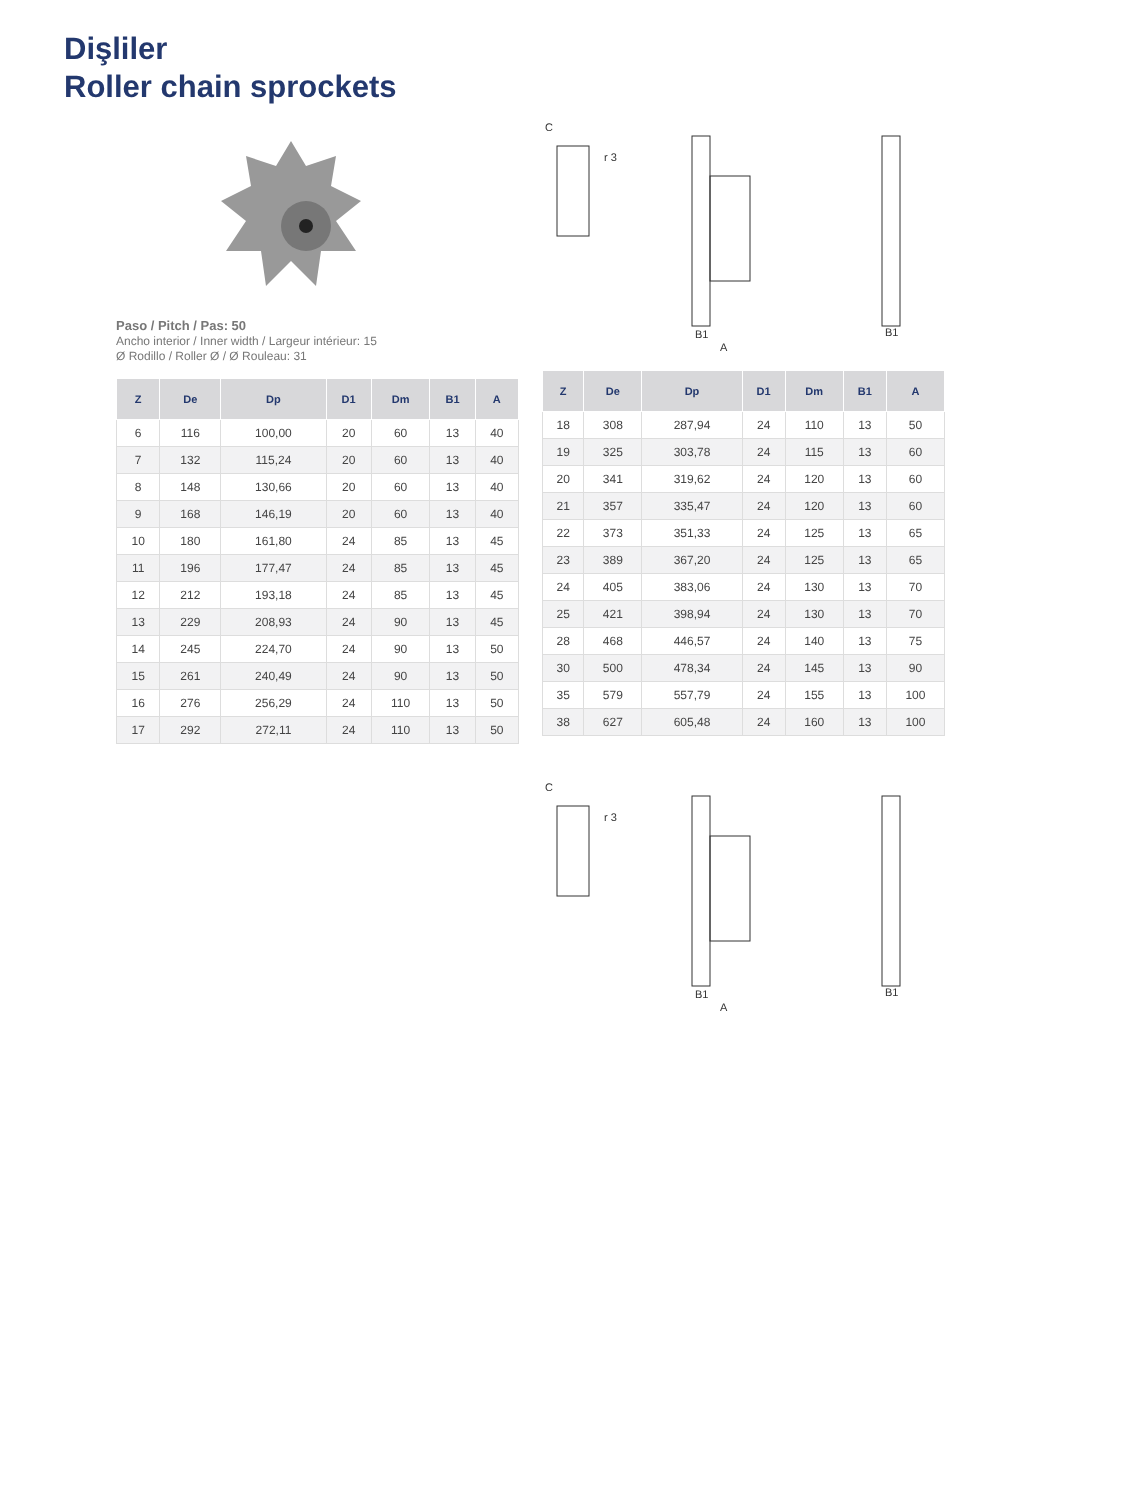Dişliler
Roller chain sprockets
Paso / Pitch / Pas: 50
Ancho interior / Inner width / Largeur intérieur: 15
Ø Rodillo / Roller Ø / Ø Rouleau: 31
| Z | De | Dp | D1 | Dm | B1 | A |
| --- | --- | --- | --- | --- | --- | --- |
| 6 | 116 | 100,00 | 20 | 60 | 13 | 40 |
| 7 | 132 | 115,24 | 20 | 60 | 13 | 40 |
| 8 | 148 | 130,66 | 20 | 60 | 13 | 40 |
| 9 | 168 | 146,19 | 20 | 60 | 13 | 40 |
| 10 | 180 | 161,80 | 24 | 85 | 13 | 45 |
| 11 | 196 | 177,47 | 24 | 85 | 13 | 45 |
| 12 | 212 | 193,18 | 24 | 85 | 13 | 45 |
| 13 | 229 | 208,93 | 24 | 90 | 13 | 45 |
| 14 | 245 | 224,70 | 24 | 90 | 13 | 50 |
| 15 | 261 | 240,49 | 24 | 90 | 13 | 50 |
| 16 | 276 | 256,29 | 24 | 110 | 13 | 50 |
| 17 | 292 | 272,11 | 24 | 110 | 13 | 50 |
C
r 3
B1
A
B1
| Z | De | Dp | D1 | Dm | B1 | A |
| --- | --- | --- | --- | --- | --- | --- |
| 18 | 308 | 287,94 | 24 | 110 | 13 | 50 |
| 19 | 325 | 303,78 | 24 | 115 | 13 | 60 |
| 20 | 341 | 319,62 | 24 | 120 | 13 | 60 |
| 21 | 357 | 335,47 | 24 | 120 | 13 | 60 |
| 22 | 373 | 351,33 | 24 | 125 | 13 | 65 |
| 23 | 389 | 367,20 | 24 | 125 | 13 | 65 |
| 24 | 405 | 383,06 | 24 | 130 | 13 | 70 |
| 25 | 421 | 398,94 | 24 | 130 | 13 | 70 |
| 28 | 468 | 446,57 | 24 | 140 | 13 | 75 |
| 30 | 500 | 478,34 | 24 | 145 | 13 | 90 |
| 35 | 579 | 557,79 | 24 | 155 | 13 | 100 |
| 38 | 627 | 605,48 | 24 | 160 | 13 | 100 |
C
r 3
B1
A
B1